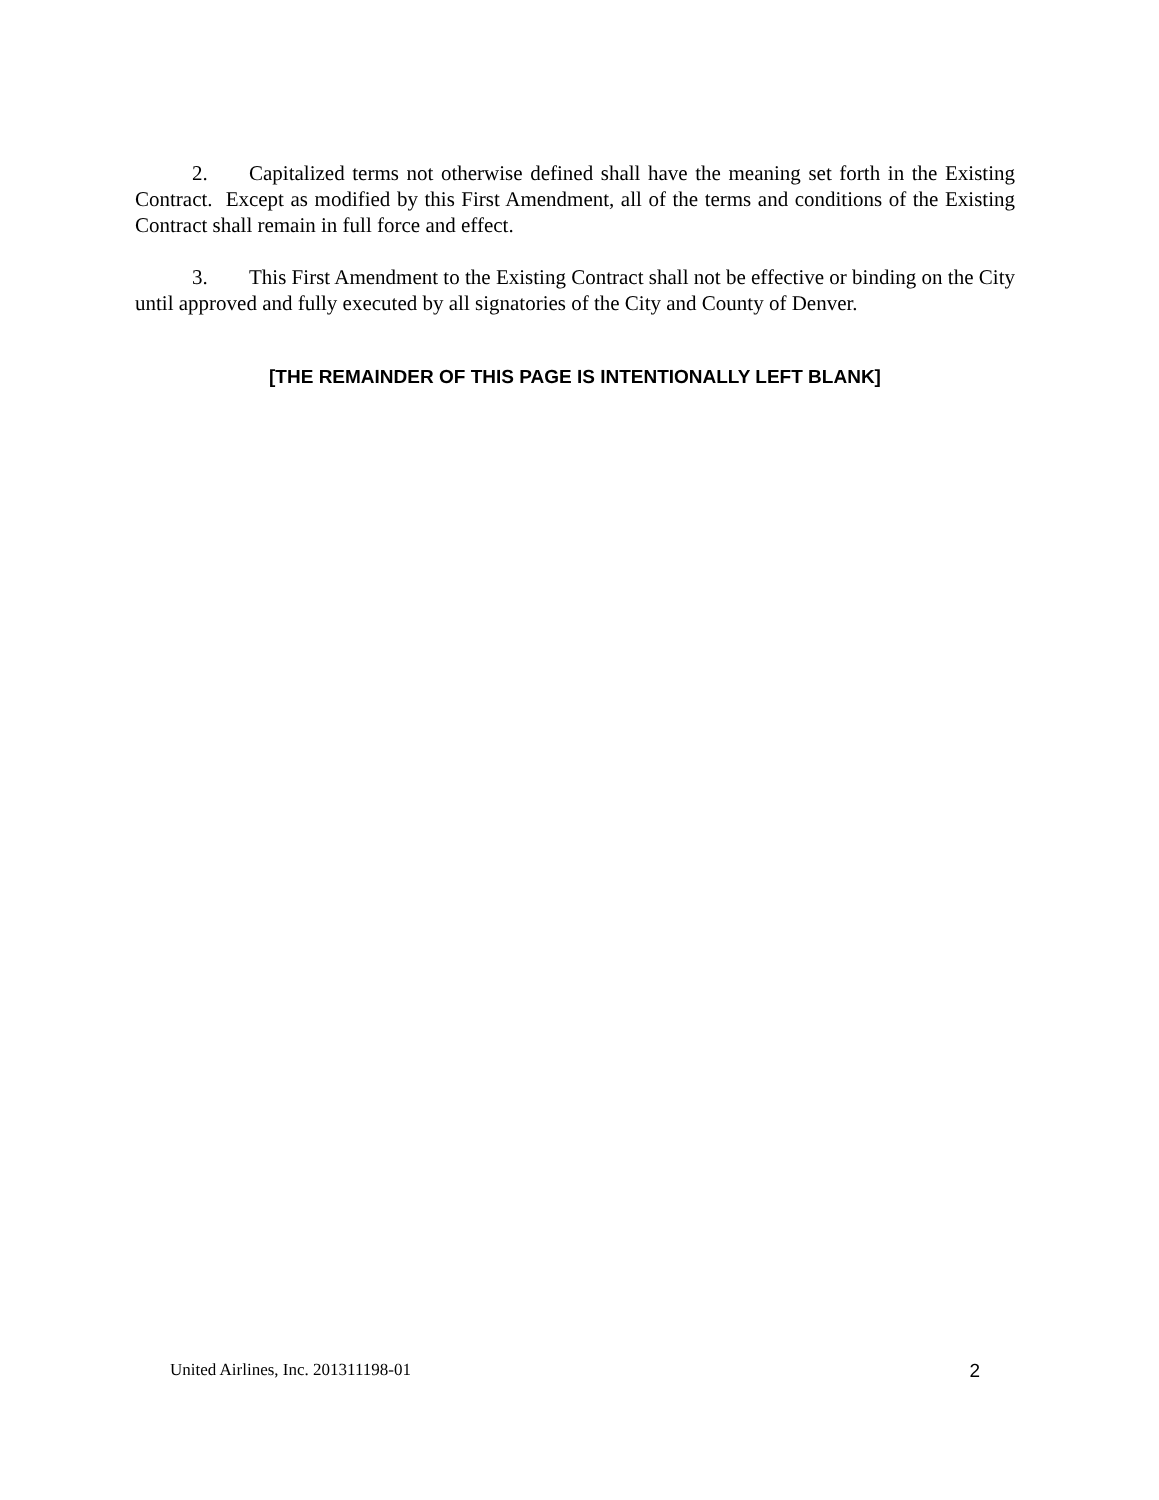2. Capitalized terms not otherwise defined shall have the meaning set forth in the Existing Contract. Except as modified by this First Amendment, all of the terms and conditions of the Existing Contract shall remain in full force and effect.
3. This First Amendment to the Existing Contract shall not be effective or binding on the City until approved and fully executed by all signatories of the City and County of Denver.
[THE REMAINDER OF THIS PAGE IS INTENTIONALLY LEFT BLANK]
United Airlines, Inc. 201311198-01 2